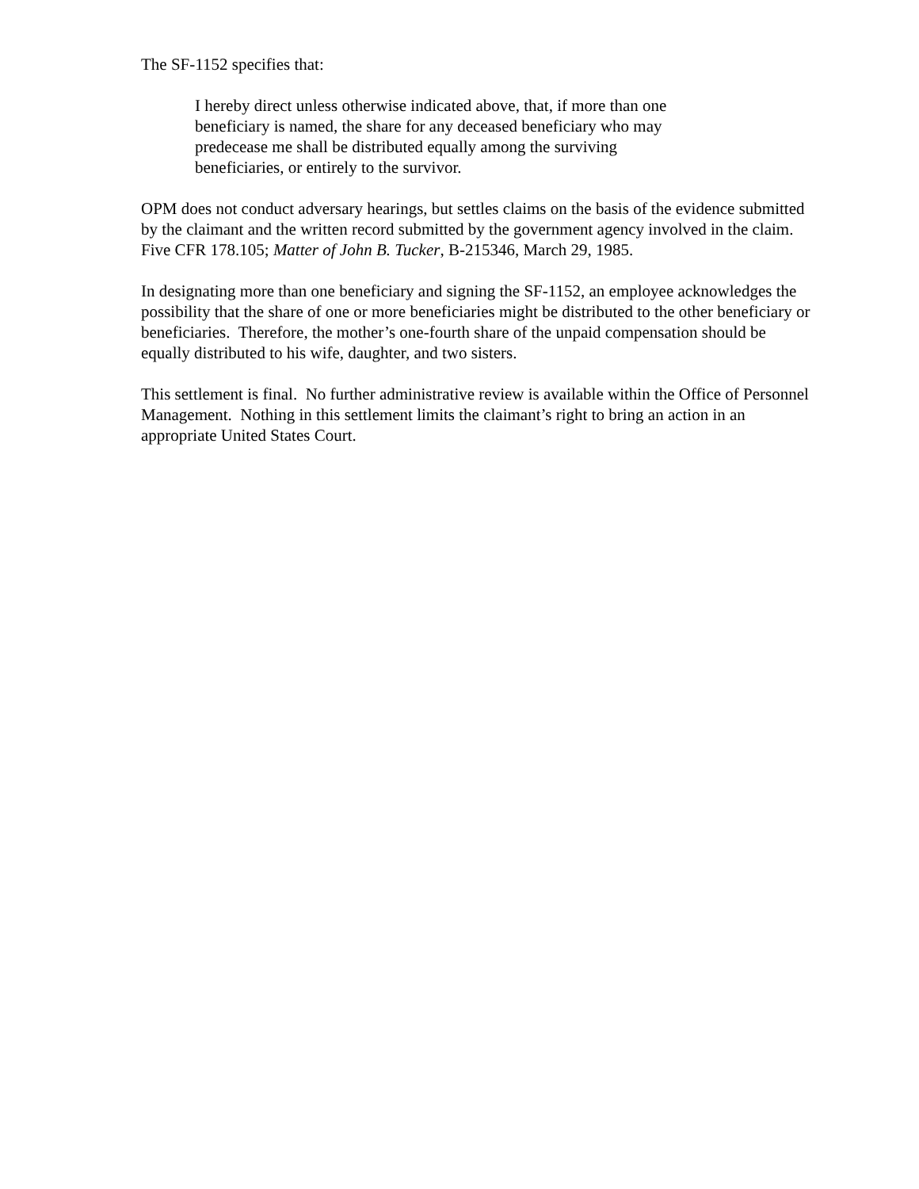The SF-1152 specifies that:
I hereby direct unless otherwise indicated above, that, if more than one beneficiary is named, the share for any deceased beneficiary who may predecease me shall be distributed equally among the surviving beneficiaries, or entirely to the survivor.
OPM does not conduct adversary hearings, but settles claims on the basis of the evidence submitted by the claimant and the written record submitted by the government agency involved in the claim. Five CFR 178.105; Matter of John B. Tucker, B-215346, March 29, 1985.
In designating more than one beneficiary and signing the SF-1152, an employee acknowledges the possibility that the share of one or more beneficiaries might be distributed to the other beneficiary or beneficiaries. Therefore, the mother’s one-fourth share of the unpaid compensation should be equally distributed to his wife, daughter, and two sisters.
This settlement is final. No further administrative review is available within the Office of Personnel Management. Nothing in this settlement limits the claimant’s right to bring an action in an appropriate United States Court.